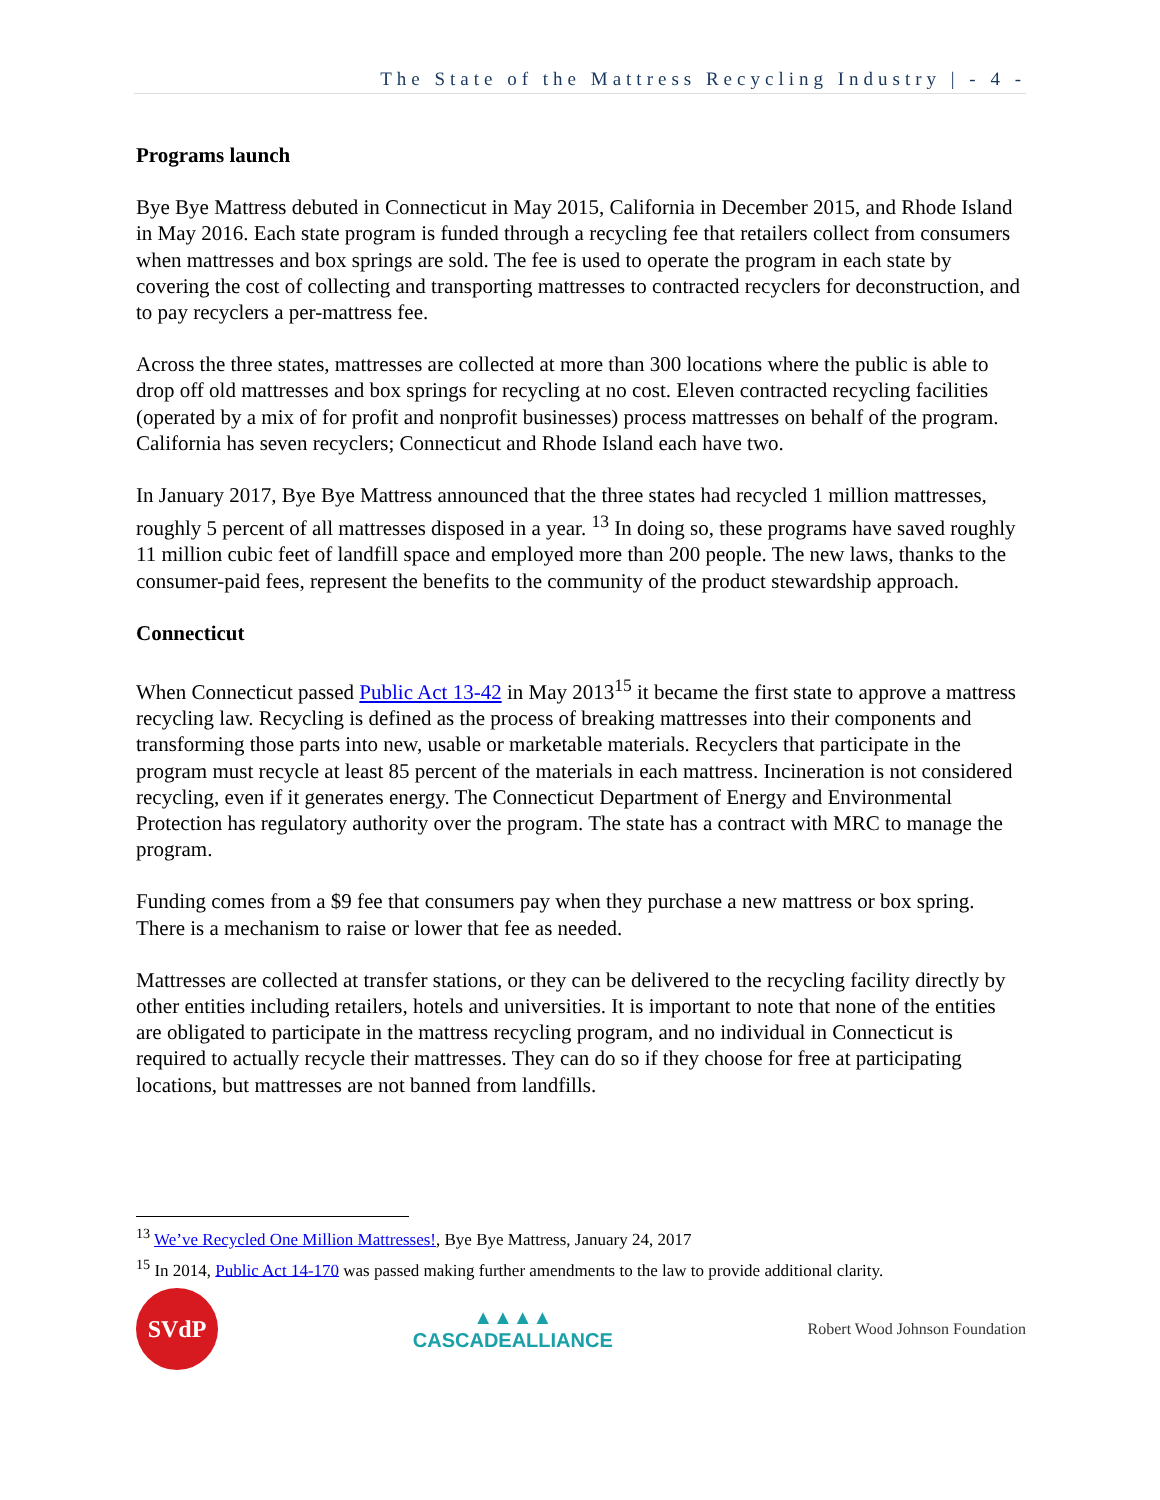The State of the Mattress Recycling Industry | - 4 -
Programs launch
Bye Bye Mattress debuted in Connecticut in May 2015, California in December 2015, and Rhode Island in May 2016. Each state program is funded through a recycling fee that retailers collect from consumers when mattresses and box springs are sold. The fee is used to operate the program in each state by covering the cost of collecting and transporting mattresses to contracted recyclers for deconstruction, and to pay recyclers a per-mattress fee.
Across the three states, mattresses are collected at more than 300 locations where the public is able to drop off old mattresses and box springs for recycling at no cost. Eleven contracted recycling facilities (operated by a mix of for profit and nonprofit businesses) process mattresses on behalf of the program. California has seven recyclers; Connecticut and Rhode Island each have two.
In January 2017, Bye Bye Mattress announced that the three states had recycled 1 million mattresses, roughly 5 percent of all mattresses disposed in a year. <sup>13</sup> In doing so, these programs have saved roughly 11 million cubic feet of landfill space and employed more than 200 people. The new laws, thanks to the consumer-paid fees, represent the benefits to the community of the product stewardship approach.
Connecticut
When Connecticut passed Public Act 13-42 in May 2013<sup>15</sup> it became the first state to approve a mattress recycling law. Recycling is defined as the process of breaking mattresses into their components and transforming those parts into new, usable or marketable materials. Recyclers that participate in the program must recycle at least 85 percent of the materials in each mattress. Incineration is not considered recycling, even if it generates energy. The Connecticut Department of Energy and Environmental Protection has regulatory authority over the program. The state has a contract with MRC to manage the program.
Funding comes from a $9 fee that consumers pay when they purchase a new mattress or box spring. There is a mechanism to raise or lower that fee as needed.
Mattresses are collected at transfer stations, or they can be delivered to the recycling facility directly by other entities including retailers, hotels and universities. It is important to note that none of the entities are obligated to participate in the mattress recycling program, and no individual in Connecticut is required to actually recycle their mattresses. They can do so if they choose for free at participating locations, but mattresses are not banned from landfills.
<sup>13</sup> We’ve Recycled One Million Mattresses!, Bye Bye Mattress, January 24, 2017
<sup>15</sup> In 2014, Public Act 14-170 was passed making further amendments to the law to provide additional clarity.
SVdP
▲▲▲▲
CASCADEALLIANCE
Robert Wood Johnson Foundation